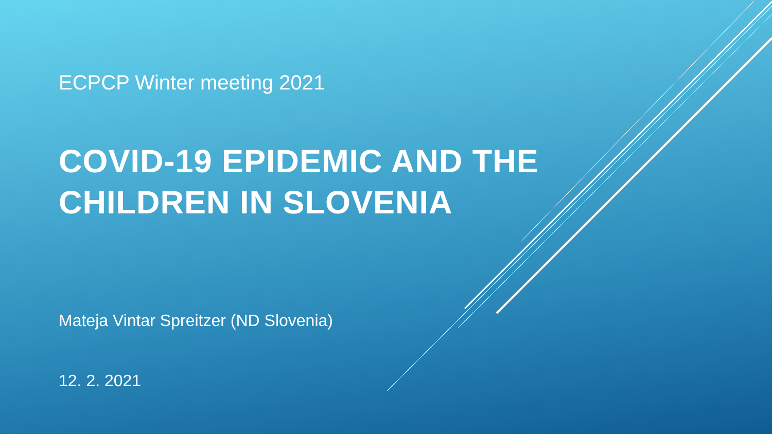ECPCP Winter meeting 2021
COVID-19 EPIDEMIC AND THE
CHILDREN IN SLOVENIA
Mateja Vintar Spreitzer (ND Slovenia)
12. 2. 2021